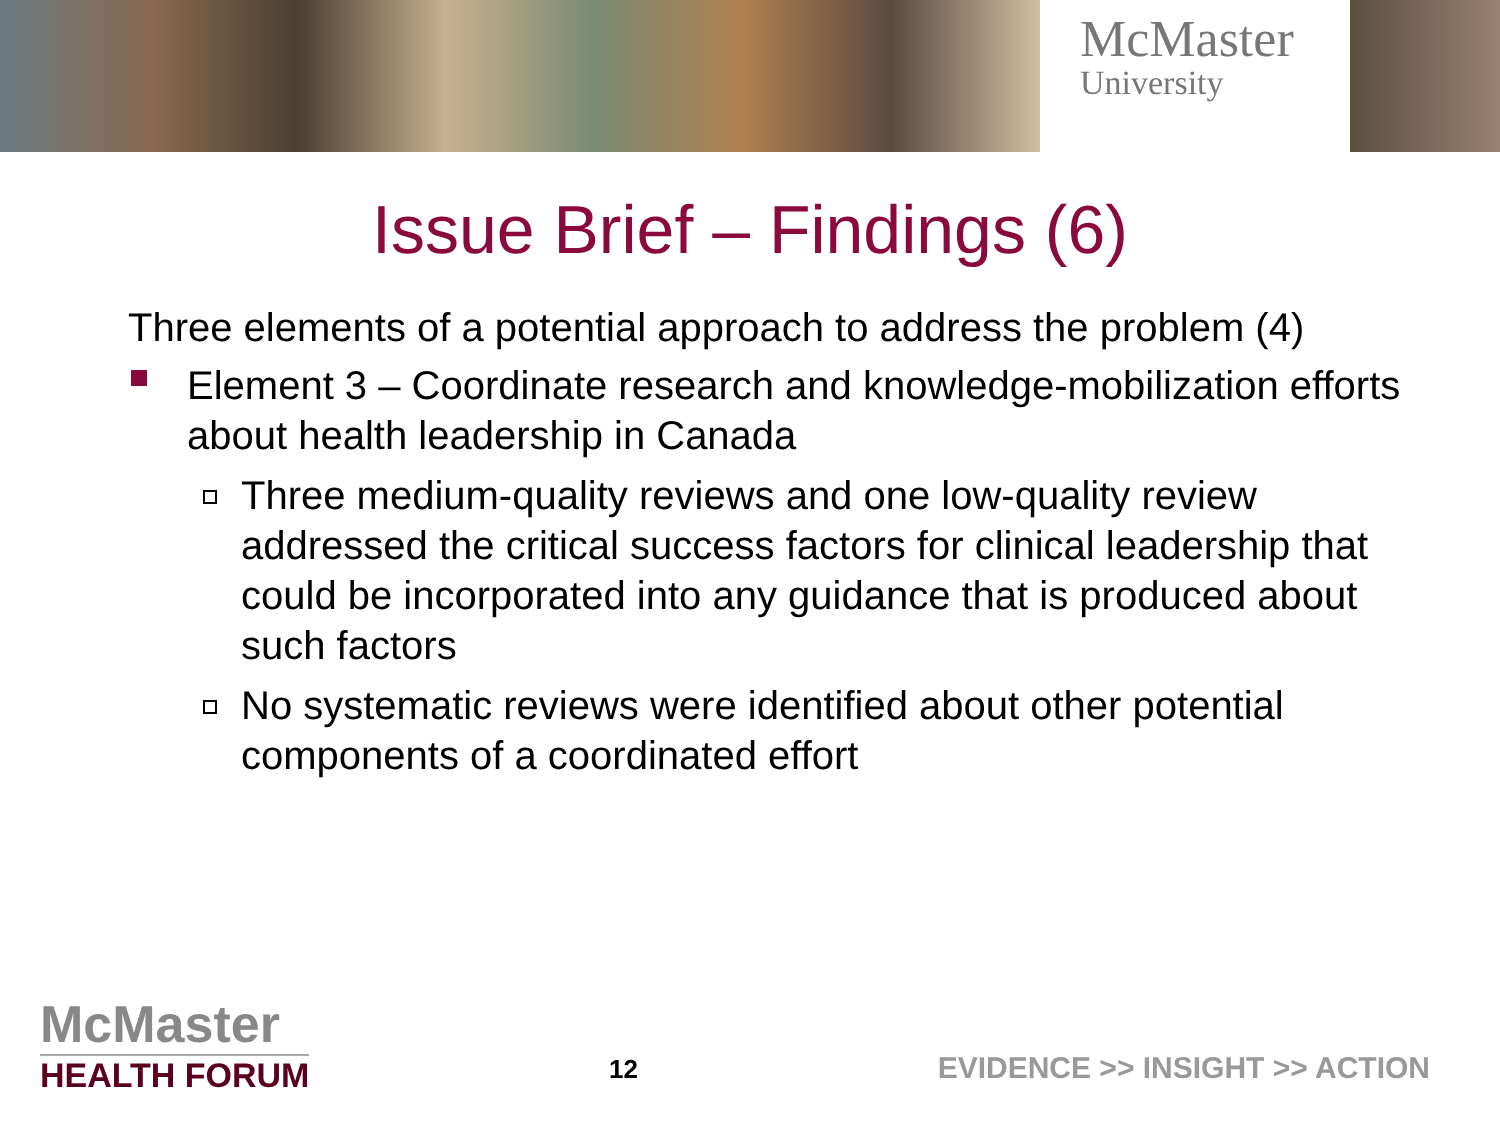McMaster
University
Issue Brief – Findings (6)
Three elements of a potential approach to address the problem (4)
Element 3 – Coordinate research and knowledge-mobilization efforts about health leadership in Canada
Three medium-quality reviews and one low-quality review addressed the critical success factors for clinical leadership that could be incorporated into any guidance that is produced about such factors
No systematic reviews were identified about other potential components of a coordinated effort
McMaster
HEALTH FORUM
12
EVIDENCE >> INSIGHT >> ACTION